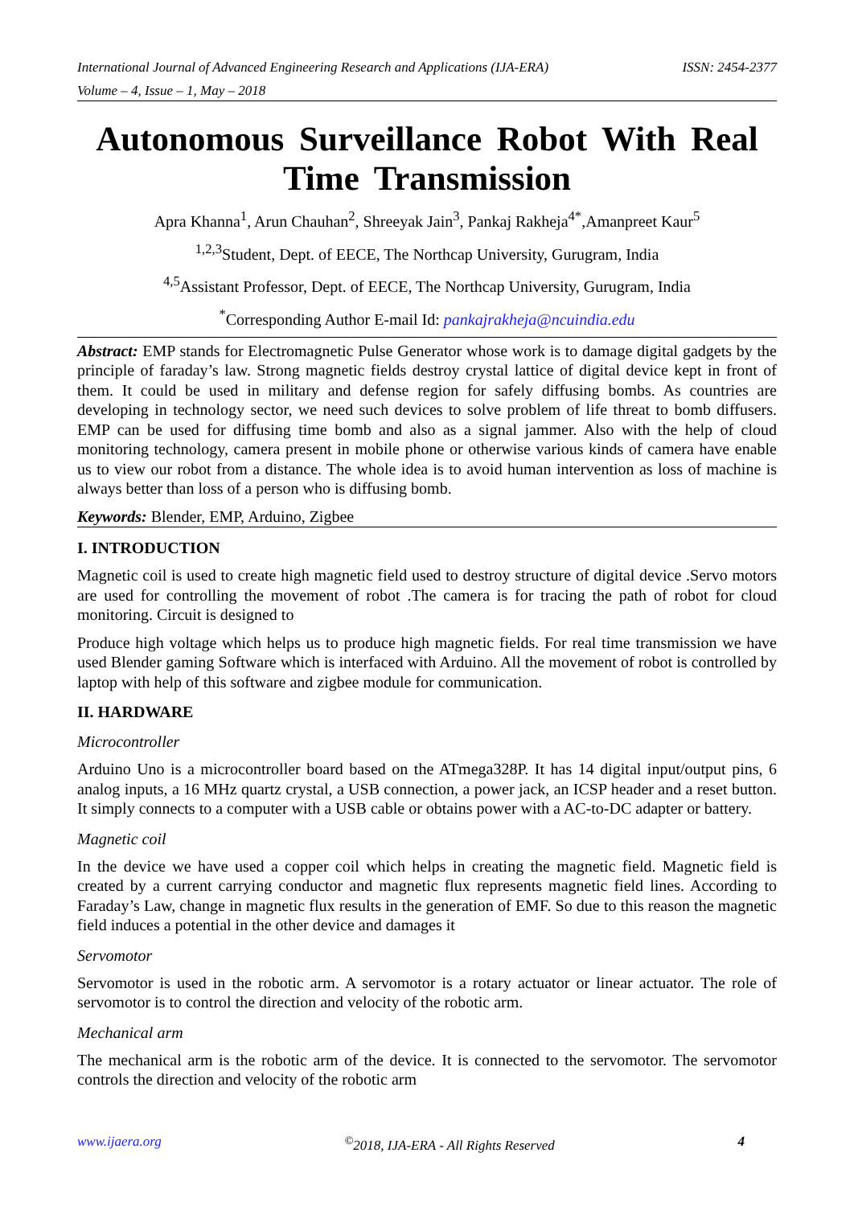International Journal of Advanced Engineering Research and Applications (IJA-ERA) ISSN: 2454-2377
Volume – 4, Issue – 1, May – 2018
Autonomous Surveillance Robot With Real Time Transmission
Apra Khanna<sup>1</sup>, Arun Chauhan<sup>2</sup>, Shreeyak Jain<sup>3</sup>, Pankaj Rakheja<sup>4*</sup>,Amanpreet Kaur<sup>5</sup>
<sup>1,2,3</sup>Student, Dept. of EECE, The Northcap University, Gurugram, India
<sup>4,5</sup>Assistant Professor, Dept. of EECE, The Northcap University, Gurugram, India
<sup>*</sup> Corresponding Author E-mail Id: pankajrakheja@ncuindia.edu
Abstract: EMP stands for Electromagnetic Pulse Generator whose work is to damage digital gadgets by the principle of faraday’s law. Strong magnetic fields destroy crystal lattice of digital device kept in front of them. It could be used in military and defense region for safely diffusing bombs. As countries are developing in technology sector, we need such devices to solve problem of life threat to bomb diffusers. EMP can be used for diffusing time bomb and also as a signal jammer. Also with the help of cloud monitoring technology, camera present in mobile phone or otherwise various kinds of camera have enable us to view our robot from a distance. The whole idea is to avoid human intervention as loss of machine is always better than loss of a person who is diffusing bomb.
Keywords: Blender, EMP, Arduino, Zigbee
I. INTRODUCTION
Magnetic coil is used to create high magnetic field used to destroy structure of digital device .Servo motors are used for controlling the movement of robot .The camera is for tracing the path of robot for cloud monitoring. Circuit is designed to
Produce high voltage which helps us to produce high magnetic fields. For real time transmission we have used Blender gaming Software which is interfaced with Arduino. All the movement of robot is controlled by laptop with help of this software and zigbee module for communication.
II. HARDWARE
Microcontroller
Arduino Uno is a microcontroller board based on the ATmega328P. It has 14 digital input/output pins, 6 analog inputs, a 16 MHz quartz crystal, a USB connection, a power jack, an ICSP header and a reset button. It simply connects to a computer with a USB cable or obtains power with a AC-to-DC adapter or battery.
Magnetic coil
In the device we have used a copper coil which helps in creating the magnetic field. Magnetic field is created by a current carrying conductor and magnetic flux represents magnetic field lines. According to Faraday’s Law, change in magnetic flux results in the generation of EMF. So due to this reason the magnetic field induces a potential in the other device and damages it
Servomotor
Servomotor is used in the robotic arm. A servomotor is a rotary actuator or linear actuator. The role of servomotor is to control the direction and velocity of the robotic arm.
Mechanical arm
The mechanical arm is the robotic arm of the device. It is connected to the servomotor. The servomotor controls the direction and velocity of the robotic arm
www.ijaera.org<sup>©</sup>2018, IJA-ERA - All Rights Reserved 4